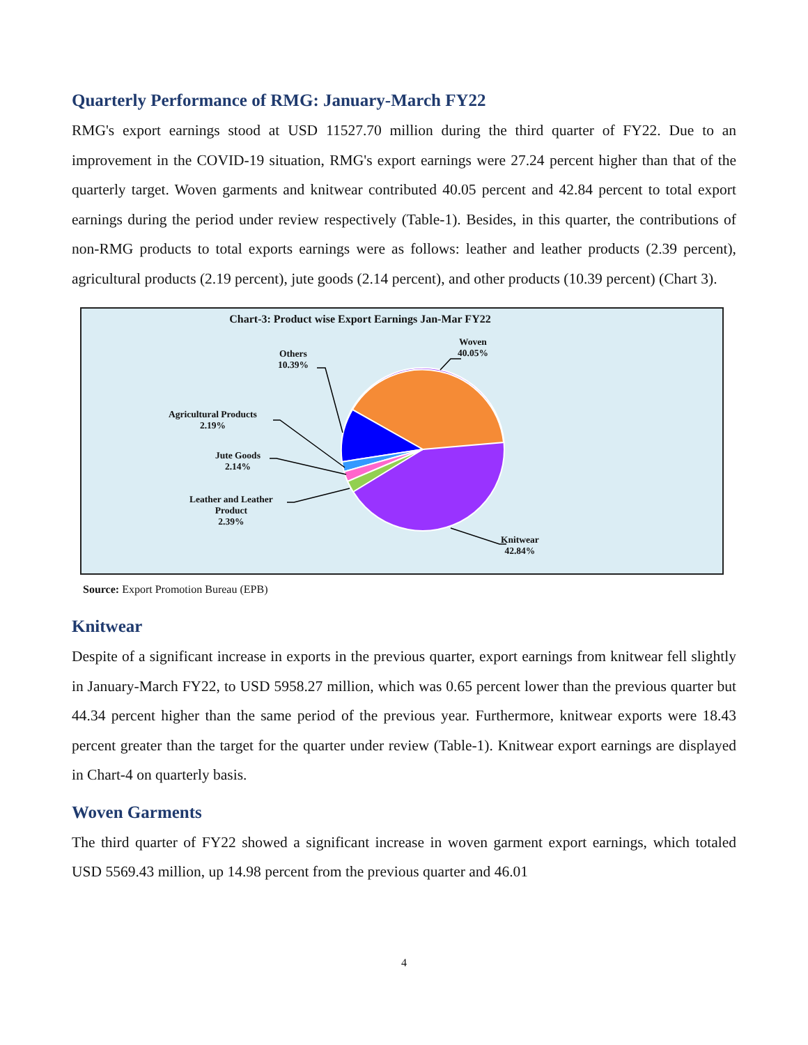Quarterly Performance of RMG: January-March FY22
RMG's export earnings stood at USD 11527.70 million during the third quarter of FY22. Due to an improvement in the COVID-19 situation, RMG's export earnings were 27.24 percent higher than that of the quarterly target. Woven garments and knitwear contributed 40.05 percent and 42.84 percent to total export earnings during the period under review respectively (Table-1). Besides, in this quarter, the contributions of non-RMG products to total exports earnings were as follows: leather and leather products (2.39 percent), agricultural products (2.19 percent), jute goods (2.14 percent), and other products (10.39 percent) (Chart 3).
Chart-3: Product wise Export Earnings Jan-Mar FY22
Woven
40.05%
Others
10.39%
Agricultural Products
2.19%
Jute Goods
2.14%
Leather and Leather
Product
2.39%
Knitwear
42.84%
Source: Export Promotion Bureau (EPB)
Knitwear
Despite of a significant increase in exports in the previous quarter, export earnings from knitwear fell slightly in January-March FY22, to USD 5958.27 million, which was 0.65 percent lower than the previous quarter but 44.34 percent higher than the same period of the previous year. Furthermore, knitwear exports were 18.43 percent greater than the target for the quarter under review (Table-1). Knitwear export earnings are displayed in Chart-4 on quarterly basis.
Woven Garments
The third quarter of FY22 showed a significant increase in woven garment export earnings, which totaled USD 5569.43 million, up 14.98 percent from the previous quarter and 46.01
4